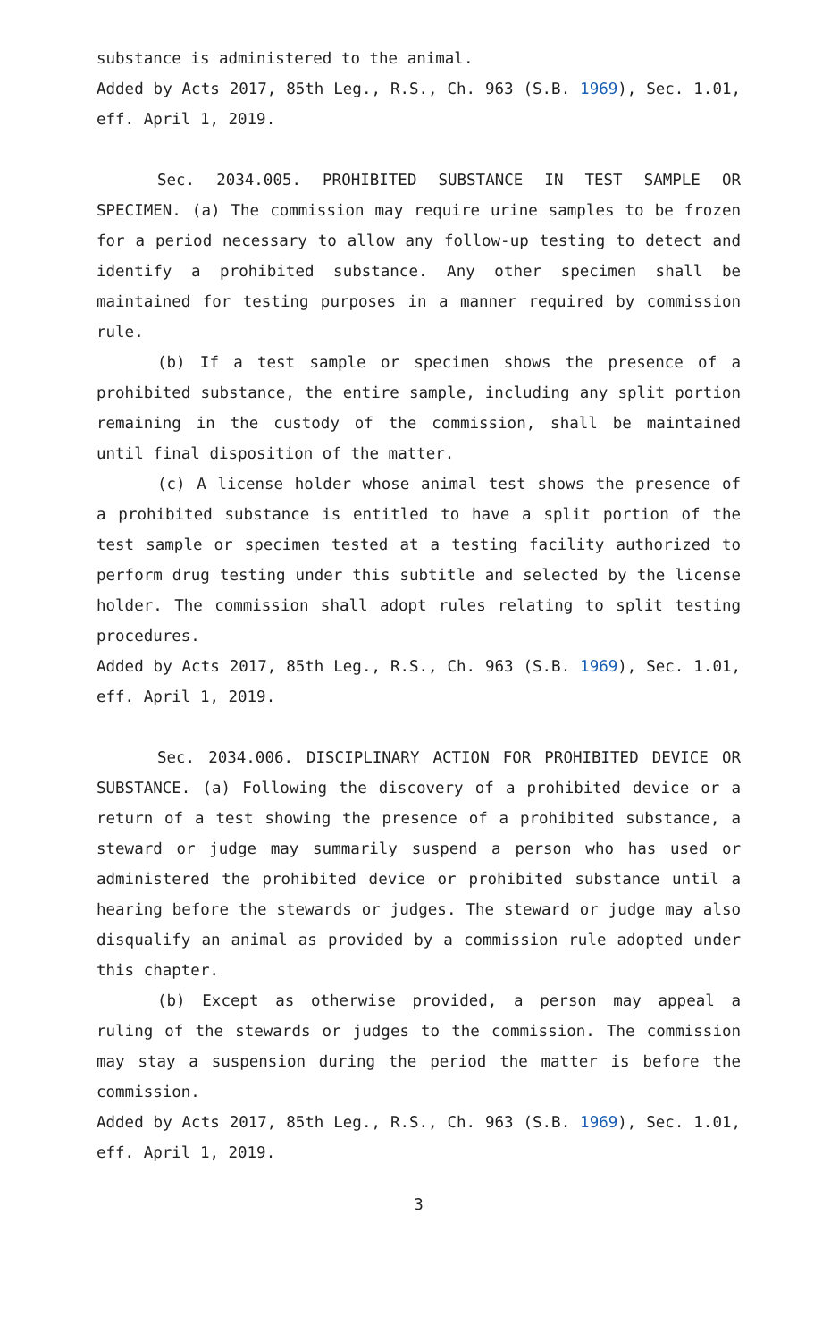substance is administered to the animal.
Added by Acts 2017, 85th Leg., R.S., Ch. 963 (S.B. 1969), Sec. 1.01, eff. April 1, 2019.
Sec. 2034.005. PROHIBITED SUBSTANCE IN TEST SAMPLE OR SPECIMEN. (a) The commission may require urine samples to be frozen for a period necessary to allow any follow-up testing to detect and identify a prohibited substance. Any other specimen shall be maintained for testing purposes in a manner required by commission rule.
(b) If a test sample or specimen shows the presence of a prohibited substance, the entire sample, including any split portion remaining in the custody of the commission, shall be maintained until final disposition of the matter.
(c) A license holder whose animal test shows the presence of a prohibited substance is entitled to have a split portion of the test sample or specimen tested at a testing facility authorized to perform drug testing under this subtitle and selected by the license holder. The commission shall adopt rules relating to split testing procedures.
Added by Acts 2017, 85th Leg., R.S., Ch. 963 (S.B. 1969), Sec. 1.01, eff. April 1, 2019.
Sec. 2034.006. DISCIPLINARY ACTION FOR PROHIBITED DEVICE OR SUBSTANCE. (a) Following the discovery of a prohibited device or a return of a test showing the presence of a prohibited substance, a steward or judge may summarily suspend a person who has used or administered the prohibited device or prohibited substance until a hearing before the stewards or judges. The steward or judge may also disqualify an animal as provided by a commission rule adopted under this chapter.
(b) Except as otherwise provided, a person may appeal a ruling of the stewards or judges to the commission. The commission may stay a suspension during the period the matter is before the commission.
Added by Acts 2017, 85th Leg., R.S., Ch. 963 (S.B. 1969), Sec. 1.01, eff. April 1, 2019.
3